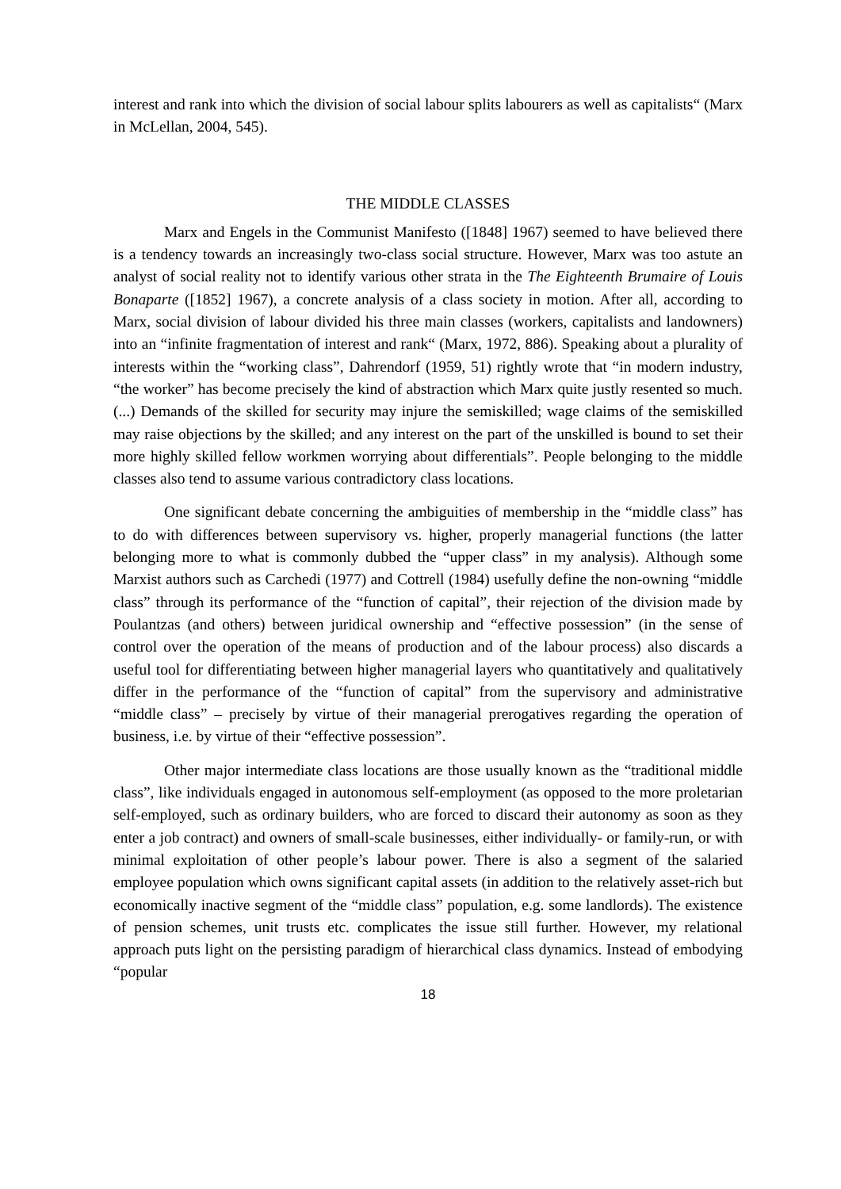interest and rank into which the division of social labour splits labourers as well as capitalists“ (Marx in McLellan, 2004, 545).
THE MIDDLE CLASSES
Marx and Engels in the Communist Manifesto ([1848] 1967) seemed to have believed there is a tendency towards an increasingly two-class social structure. However, Marx was too astute an analyst of social reality not to identify various other strata in the The Eighteenth Brumaire of Louis Bonaparte ([1852] 1967), a concrete analysis of a class society in motion. After all, according to Marx, social division of labour divided his three main classes (workers, capitalists and landowners) into an “infinite fragmentation of interest and rank“ (Marx, 1972, 886). Speaking about a plurality of interests within the “working class”, Dahrendorf (1959, 51) rightly wrote that “in modern industry, “the worker” has become precisely the kind of abstraction which Marx quite justly resented so much. (...) Demands of the skilled for security may injure the semiskilled; wage claims of the semiskilled may raise objections by the skilled; and any interest on the part of the unskilled is bound to set their more highly skilled fellow workmen worrying about differentials”. People belonging to the middle classes also tend to assume various contradictory class locations.
One significant debate concerning the ambiguities of membership in the “middle class” has to do with differences between supervisory vs. higher, properly managerial functions (the latter belonging more to what is commonly dubbed the “upper class” in my analysis). Although some Marxist authors such as Carchedi (1977) and Cottrell (1984) usefully define the non-owning “middle class” through its performance of the “function of capital”, their rejection of the division made by Poulantzas (and others) between juridical ownership and “effective possession” (in the sense of control over the operation of the means of production and of the labour process) also discards a useful tool for differentiating between higher managerial layers who quantitatively and qualitatively differ in the performance of the “function of capital” from the supervisory and administrative “middle class” – precisely by virtue of their managerial prerogatives regarding the operation of business, i.e. by virtue of their “effective possession”.
Other major intermediate class locations are those usually known as the “traditional middle class”, like individuals engaged in autonomous self-employment (as opposed to the more proletarian self-employed, such as ordinary builders, who are forced to discard their autonomy as soon as they enter a job contract) and owners of small-scale businesses, either individually- or family-run, or with minimal exploitation of other people’s labour power. There is also a segment of the salaried employee population which owns significant capital assets (in addition to the relatively asset-rich but economically inactive segment of the “middle class” population, e.g. some landlords). The existence of pension schemes, unit trusts etc. complicates the issue still further. However, my relational approach puts light on the persisting paradigm of hierarchical class dynamics. Instead of embodying “popular
18